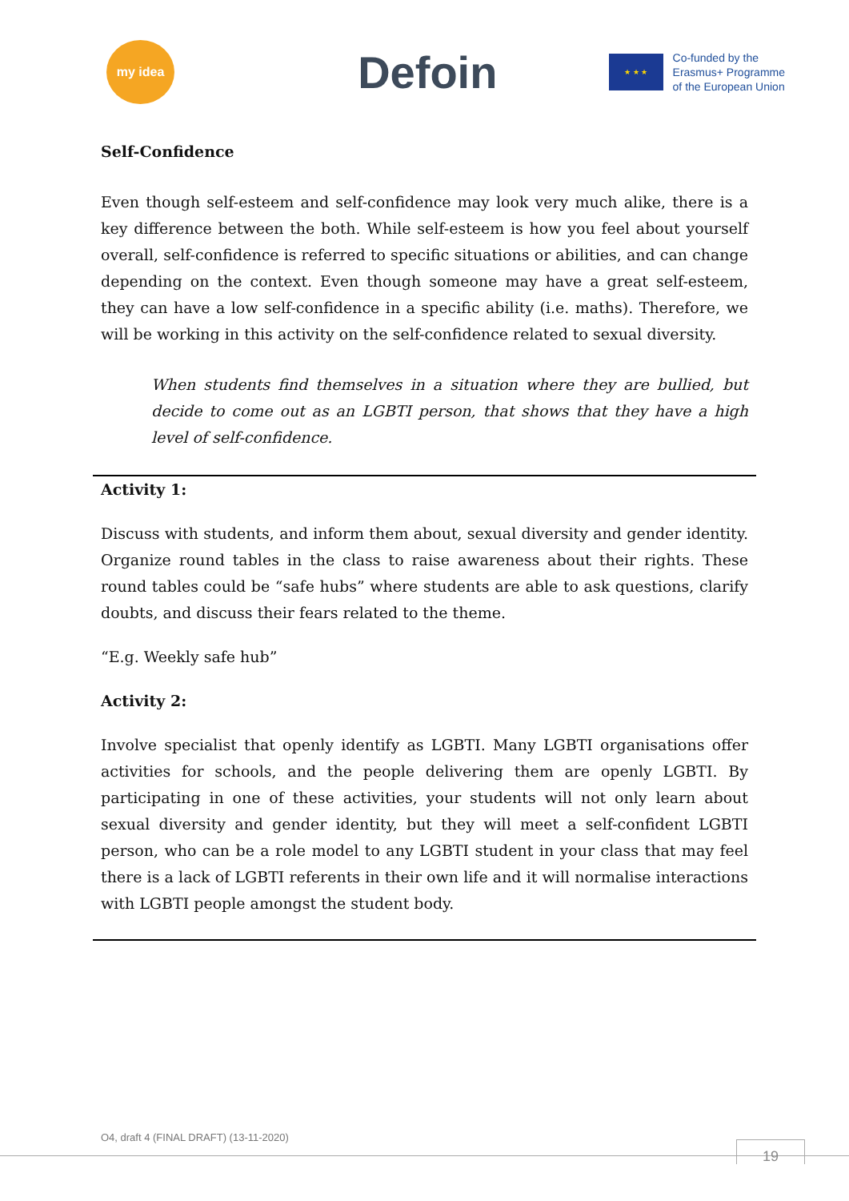my idea
Defoin
★ ★ ★
Co-funded by the
Erasmus+ Programme
of the European Union
Self-Confidence
Even though self-esteem and self-confidence may look very much alike, there is a key difference between the both. While self-esteem is how you feel about yourself overall, self-confidence is referred to specific situations or abilities, and can change depending on the context. Even though someone may have a great self-esteem, they can have a low self-confidence in a specific ability (i.e. maths). Therefore, we will be working in this activity on the self-confidence related to sexual diversity.
When students find themselves in a situation where they are bullied, but decide to come out as an LGBTI person, that shows that they have a high level of self-confidence.
Activity 1:
Discuss with students, and inform them about, sexual diversity and gender identity. Organize round tables in the class to raise awareness about their rights. These round tables could be “safe hubs” where students are able to ask questions, clarify doubts, and discuss their fears related to the theme.
“E.g. Weekly safe hub”
Activity 2:
Involve specialist that openly identify as LGBTI. Many LGBTI organisations offer activities for schools, and the people delivering them are openly LGBTI. By participating in one of these activities, your students will not only learn about sexual diversity and gender identity, but they will meet a self-confident LGBTI person, who can be a role model to any LGBTI student in your class that may feel there is a lack of LGBTI referents in their own life and it will normalise interactions with LGBTI people amongst the student body.
O4, draft 4 (FINAL DRAFT) (13-11-2020)
19